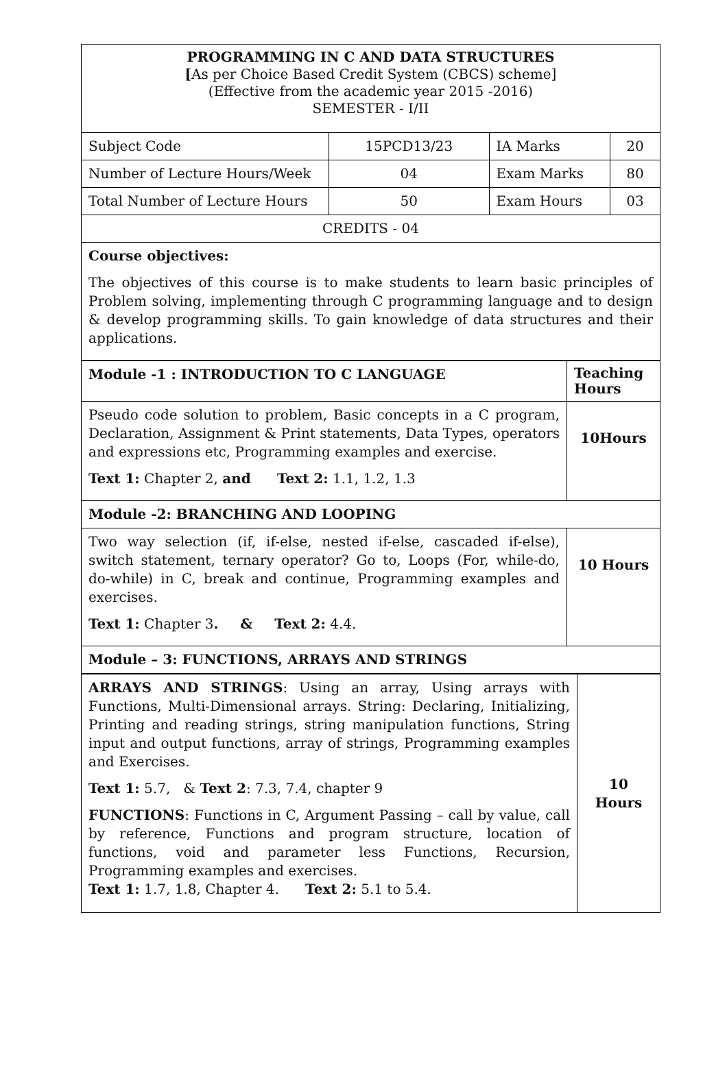| PROGRAMMING IN C AND DATA STRUCTURES [ As per Choice Based Credit System (CBCS) scheme] (Effective from the academic year 2015 -2016) SEMESTER - I/II | | | |
| Subject Code | 15PCD13/23 | IA Marks | 20 |
| Number of Lecture Hours/Week | 04 | Exam Marks | 80 |
| Total Number of Lecture Hours | 50 | Exam Hours | 03 |
| CREDITS - 04 | | | |
| Course objectives: The objectives of this course is to make students to learn basic principles of Problem solving, implementing through C programming language and to design & develop programming skills. To gain knowledge of data structures and their applications. | | | |
| Module -1 : INTRODUCTION TO C LANGUAGE | Teaching Hours |
| Pseudo code solution to problem, Basic concepts in a C program, Declaration, Assignment & Print statements, Data Types, operators and expressions etc, Programming examples and exercise. Text 1: Chapter 2, and Text 2: 1.1, 1.2, 1.3 | 10Hours |
| Module -2: BRANCHING AND LOOPING | |
| Two way selection (if, if-else, nested if-else, cascaded if-else), switch statement, ternary operator? Go to, Loops (For, while-do, do-while) in C, break and continue, Programming examples and exercises. Text 1: Chapter 3 . & Text 2: 4.4. | 10 Hours |
| Module – 3: FUNCTIONS, ARRAYS AND STRINGS | |
| ARRAYS AND STRINGS : Using an array, Using arrays with Functions, Multi-Dimensional arrays. String: Declaring, Initializing, Printing and reading strings, string manipulation functions, String input and output functions, array of strings, Programming examples and Exercises. Text 1: 5.7, & Text 2 : 7.3, 7.4, chapter 9 FUNCTIONS : Functions in C, Argument Passing – call by value, call by reference, Functions and program structure, location of functions, void and parameter less Functions, Recursion, Programming examples and exercises. Text 1: 1.7, 1.8, Chapter 4. Text 2: 5.1 to 5.4. | 10 Hours |